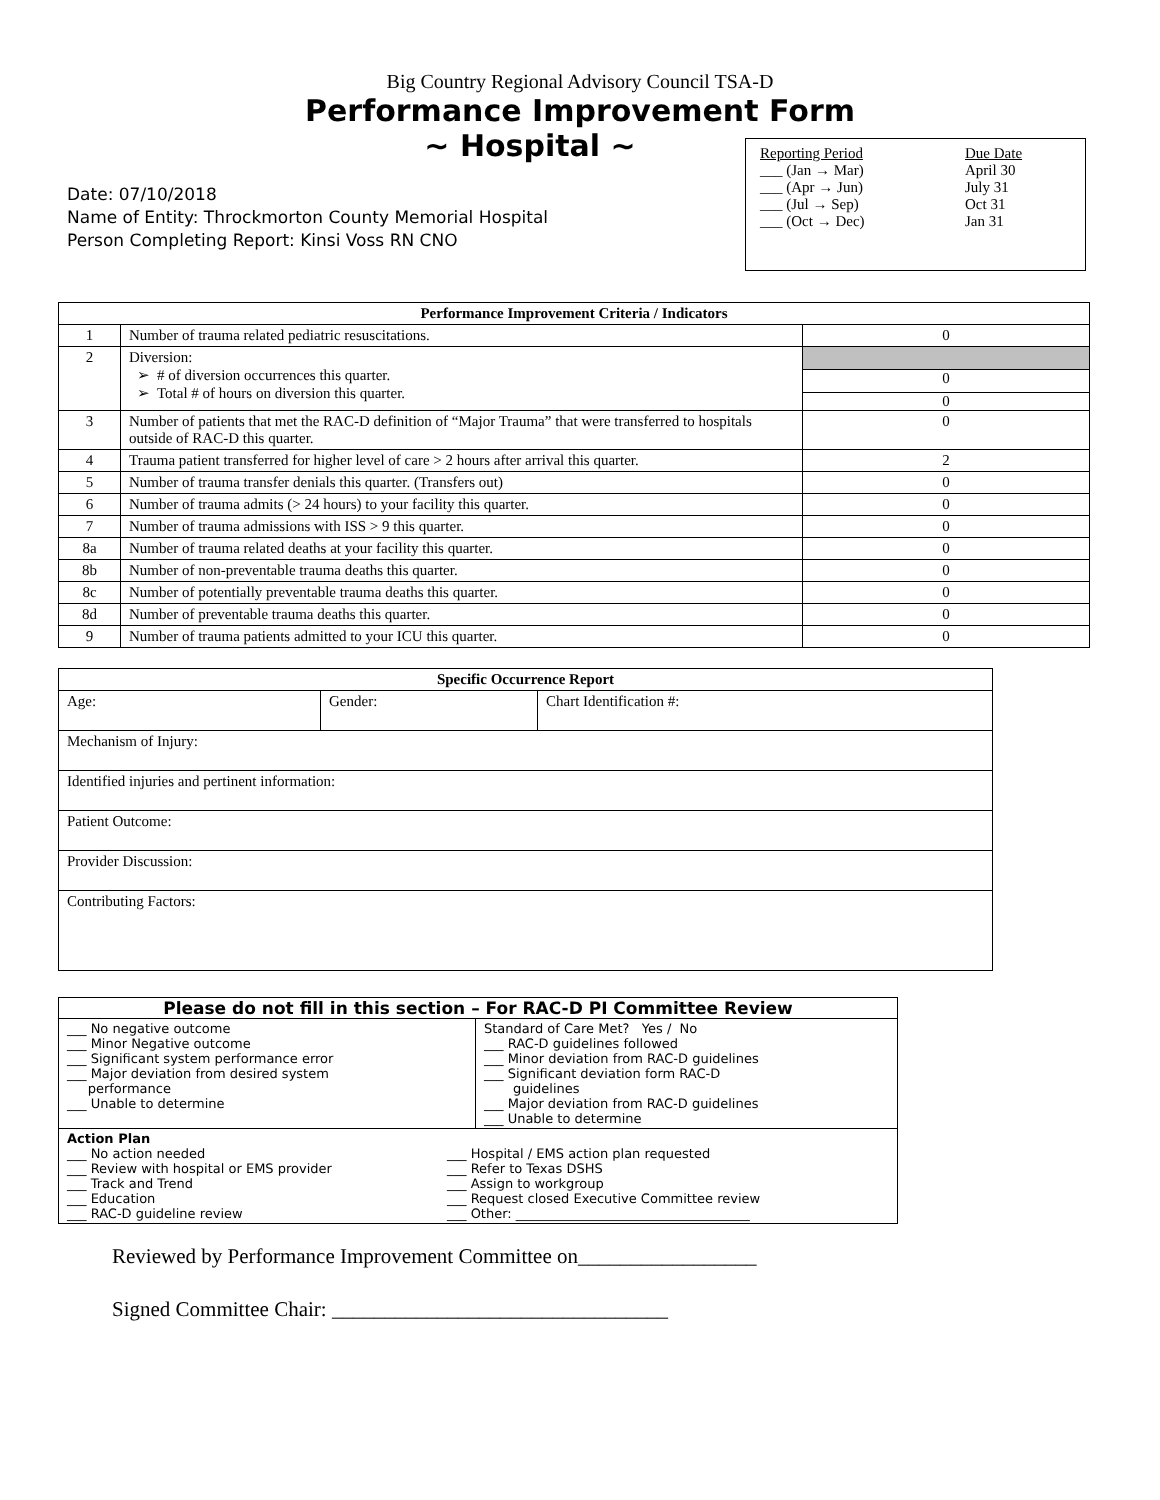Big Country Regional Advisory Council TSA-D
Performance Improvement Form
~ Hospital ~
Date: 07/10/2018
Name of Entity: Throckmorton County Memorial Hospital
Person Completing Report: Kinsi Voss RN CNO
| Reporting Period | Due Date |
| ___ (Jan → Mar) | April 30 |
| ___ (Apr → Jun) | July 31 |
| ___ (Jul → Sep) | Oct 31 |
| ___ (Oct → Dec) | Jan 31 |
| Performance Improvement Criteria / Indicators | | |
| --- | --- | --- |
| 1 | Number of trauma related pediatric resuscitations. | 0 |
| 2 | Diversion: ➢ # of diversion occurrences this quarter. ➢ Total # of hours on diversion this quarter. | 0 0 |
| 3 | Number of patients that met the RAC-D definition of “Major Trauma” that were transferred to hospitals outside of RAC-D this quarter. | 0 |
| 4 | Trauma patient transferred for higher level of care > 2 hours after arrival this quarter. | 2 |
| 5 | Number of trauma transfer denials this quarter. (Transfers out) | 0 |
| 6 | Number of trauma admits (> 24 hours) to your facility this quarter. | 0 |
| 7 | Number of trauma admissions with ISS > 9 this quarter. | 0 |
| 8a | Number of trauma related deaths at your facility this quarter. | 0 |
| 8b | Number of non-preventable trauma deaths this quarter. | 0 |
| 8c | Number of potentially preventable trauma deaths this quarter. | 0 |
| 8d | Number of preventable trauma deaths this quarter. | 0 |
| 9 | Number of trauma patients admitted to your ICU this quarter. | 0 |
| Specific Occurrence Report | | |
| --- | --- | --- |
| Age: | Gender: | Chart Identification #: |
| Mechanism of Injury: | | |
| Identified injuries and pertinent information: | | |
| Patient Outcome: | | |
| Provider Discussion: | | |
| Contributing Factors: | | |
| Please do not fill in this section – For RAC-D PI Committee Review | |
| --- | --- |
| ___ No negative outcome ___ Minor Negative outcome ___ Significant system performance error ___ Major deviation from desired system performance ___ Unable to determine | Standard of Care Met? Yes / No ___ RAC-D guidelines followed ___ Minor deviation from RAC-D guidelines ___ Significant deviation form RAC-D guidelines ___ Major deviation from RAC-D guidelines ___ Unable to determine |
| Action Plan ___ No action needed ___ Review with hospital or EMS provider ___ Track and Trend ___ Education ___ RAC-D guideline review ___ Hospital / EMS action plan requested ___ Refer to Texas DSHS ___ Assign to workgroup ___ Request closed Executive Committee review ___ Other: ____________________________________ | |
Reviewed by Performance Improvement Committee on_________________
Signed Committee Chair: ________________________________